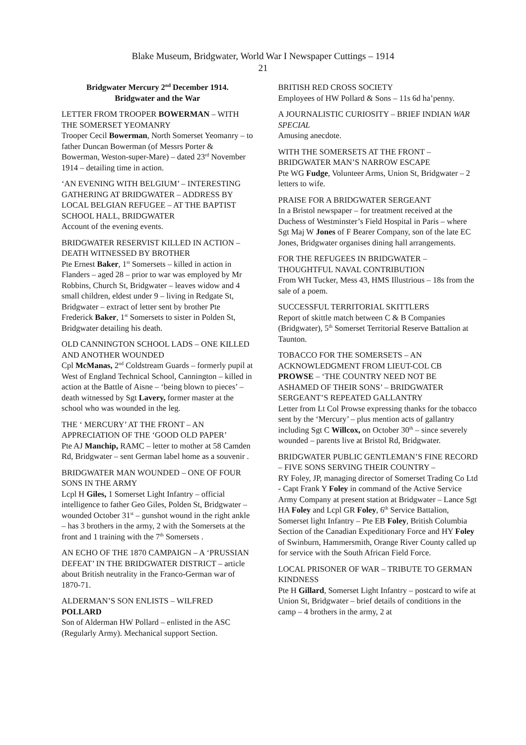Blake Museum, Bridgwater, World War I Newspaper Cuttings – 1914
21
Bridgwater Mercury 2<sup>nd</sup> December 1914.
Bridgwater and the War
LETTER FROM TROOPER BOWERMAN – WITH THE SOMERSET YEOMANRY
Trooper Cecil Bowerman, North Somerset Yeomanry – to father Duncan Bowerman (of Messrs Porter & Bowerman, Weston-super-Mare) – dated 23<sup>rd</sup> November 1914 – detailing time in action.
‘AN EVENING WITH BELGIUM’ – INTERESTING GATHERING AT BRIDGWATER – ADDRESS BY LOCAL BELGIAN REFUGEE – AT THE BAPTIST SCHOOL HALL, BRIDGWATER
Account of the evening events.
BRIDGWATER RESERVIST KILLED IN ACTION – DEATH WITNESSED BY BROTHER
Pte Ernest Baker, 1<sup>st</sup> Somersets – killed in action in Flanders – aged 28 – prior to war was employed by Mr Robbins, Church St, Bridgwater – leaves widow and 4 small children, eldest under 9 – living in Redgate St, Bridgwater – extract of letter sent by brother Pte Frederick Baker, 1<sup>st</sup> Somersets to sister in Polden St, Bridgwater detailing his death.
OLD CANNINGTON SCHOOL LADS – ONE KILLED AND ANOTHER WOUNDED
Cpl McManas, 2<sup>nd</sup> Coldstream Guards – formerly pupil at West of England Technical School, Cannington – killed in action at the Battle of Aisne – ‘being blown to pieces’ – death witnessed by Sgt Lavery, former master at the school who was wounded in the leg.
THE ‘ MERCURY’ AT THE FRONT – AN APPRECIATION OF THE ‘GOOD OLD PAPER’
Pte AJ Manchip, RAMC – letter to mother at 58 Camden Rd, Bridgwater – sent German label home as a souvenir .
BRIDGWATER MAN WOUNDED – ONE OF FOUR SONS IN THE ARMY
Lcpl H Giles, 1 Somerset Light Infantry – official intelligence to father Geo Giles, Polden St, Bridgwater – wounded October 31<sup>st</sup> – gunshot wound in the right ankle – has 3 brothers in the army, 2 with the Somersets at the front and 1 training with the 7<sup>th</sup> Somersets .
AN ECHO OF THE 1870 CAMPAIGN – A ‘PRUSSIAN DEFEAT’ IN THE BRIDGWATER DISTRICT – article about British neutrality in the Franco-German war of 1870-71.
ALDERMAN’S SON ENLISTS – WILFRED POLLARD
Son of Alderman HW Pollard – enlisted in the ASC (Regularly Army). Mechanical support Section.
BRITISH RED CROSS SOCIETY
Employees of HW Pollard & Sons – 11s 6d ha’penny.
A JOURNALISTIC CURIOSITY – BRIEF INDIAN WAR SPECIAL
Amusing anecdote.
WITH THE SOMERSETS AT THE FRONT – BRIDGWATER MAN’S NARROW ESCAPE
Pte WG Fudge, Volunteer Arms, Union St, Bridgwater – 2 letters to wife.
PRAISE FOR A BRIDGWATER SERGEANT
In a Bristol newspaper – for treatment received at the Duchess of Westminster’s Field Hospital in Paris – where Sgt Maj W Jones of F Bearer Company, son of the late EC Jones, Bridgwater organises dining hall arrangements.
FOR THE REFUGEES IN BRIDGWATER – THOUGHTFUL NAVAL CONTRIBUTION
From WH Tucker, Mess 43, HMS Illustrious – 18s from the sale of a poem.
SUCCESSFUL TERRITORIAL SKITTLERS
Report of skittle match between C & B Companies (Bridgwater), 5<sup>th</sup> Somerset Territorial Reserve Battalion at Taunton.
TOBACCO FOR THE SOMERSETS – AN ACKNOWLEDGMENT FROM LIEUT-COL CB PROWSE – ‘THE COUNTRY NEED NOT BE ASHAMED OF THEIR SONS’ – BRIDGWATER SERGEANT’S REPEATED GALLANTRY
Letter from Lt Col Prowse expressing thanks for the tobacco sent by the ‘Mercury’ – plus mention acts of gallantry including Sgt C Willcox, on October 30<sup>th</sup> – since severely wounded – parents live at Bristol Rd, Bridgwater.
BRIDGWATER PUBLIC GENTLEMAN’S FINE RECORD – FIVE SONS SERVING THEIR COUNTRY –
RY Foley, JP, managing director of Somerset Trading Co Ltd - Capt Frank Y Foley in command of the Active Service Army Company at present station at Bridgwater – Lance Sgt HA Foley and Lcpl GR Foley, 6<sup>th</sup> Service Battalion, Somerset light Infantry – Pte EB Foley, British Columbia Section of the Canadian Expeditionary Force and HY Foley of Swinburn, Hammersmith, Orange River County called up for service with the South African Field Force.
LOCAL PRISONER OF WAR – TRIBUTE TO GERMAN KINDNESS
Pte H Gillard, Somerset Light Infantry – postcard to wife at Union St, Bridgwater – brief details of conditions in the camp – 4 brothers in the army, 2 at